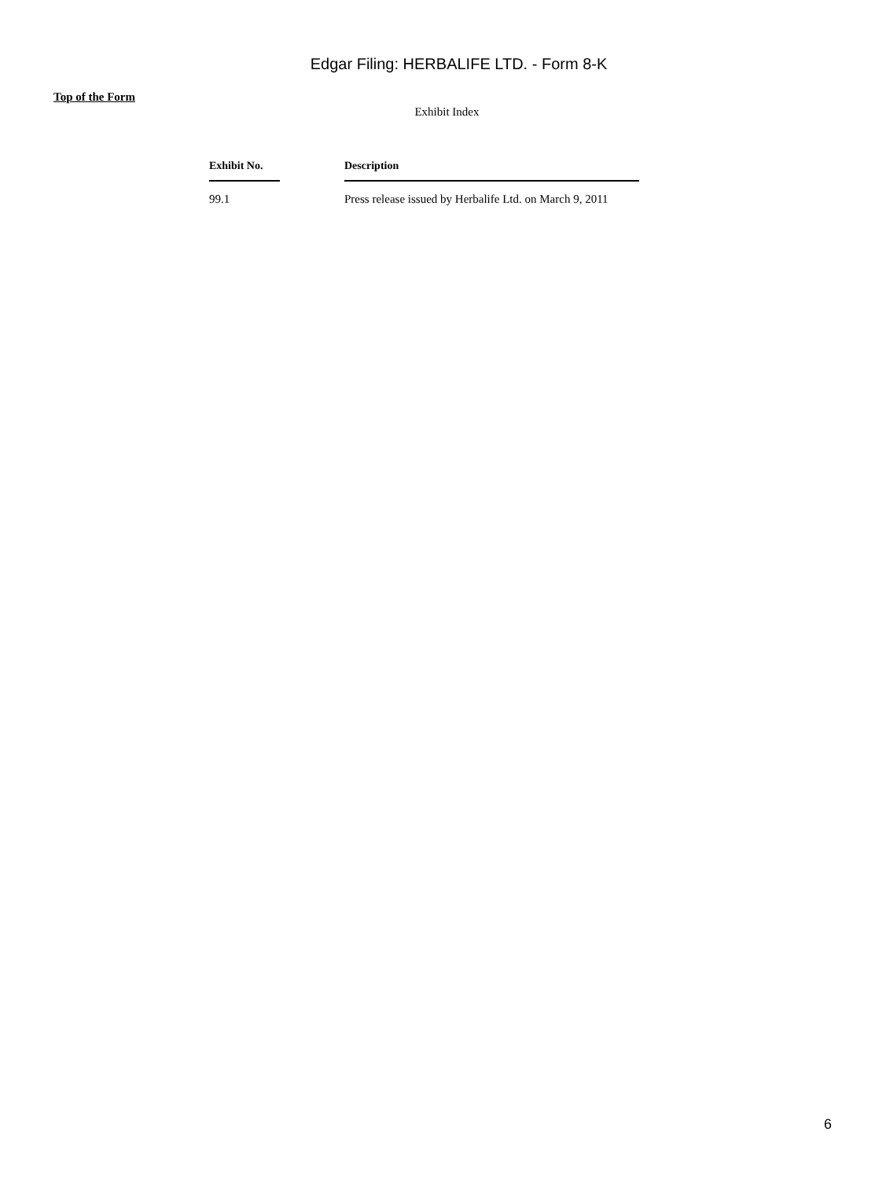Edgar Filing: HERBALIFE LTD. - Form 8-K
Top of the Form
Exhibit Index
| Exhibit No. | | Description |
| --- | --- | --- |
| 99.1 | | Press release issued by Herbalife Ltd. on March 9, 2011 |
6